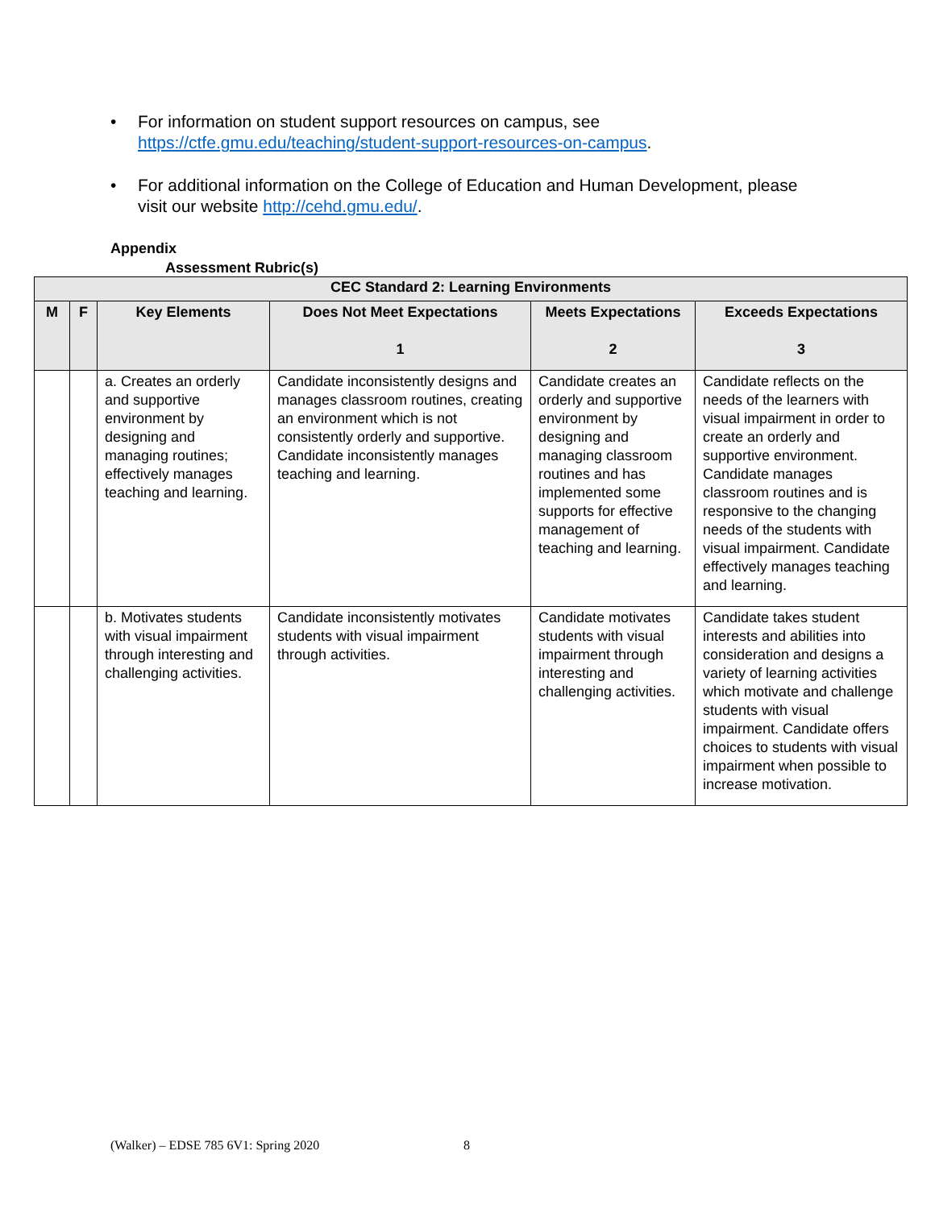• For information on student support resources on campus, see https://ctfe.gmu.edu/teaching/student-support-resources-on-campus.
• For additional information on the College of Education and Human Development, please visit our website http://cehd.gmu.edu/.
Appendix
Assessment Rubric(s)
| CEC Standard 2: Learning Environments | | | | | |
| --- | --- | --- | --- | --- | --- |
| M | F | Key Elements | Does Not Meet Expectations 1 | Meets Expectations 2 | Exceeds Expectations 3 |
| | | a. Creates an orderly and supportive environment by designing and managing routines; effectively manages teaching and learning. | Candidate inconsistently designs and manages classroom routines, creating an environment which is not consistently orderly and supportive. Candidate inconsistently manages teaching and learning. | Candidate creates an orderly and supportive environment by designing and managing classroom routines and has implemented some supports for effective management of teaching and learning. | Candidate reflects on the needs of the learners with visual impairment in order to create an orderly and supportive environment. Candidate manages classroom routines and is responsive to the changing needs of the students with visual impairment. Candidate effectively manages teaching and learning. |
| | | b. Motivates students with visual impairment through interesting and challenging activities. | Candidate inconsistently motivates students with visual impairment through activities. | Candidate motivates students with visual impairment through interesting and challenging activities. | Candidate takes student interests and abilities into consideration and designs a variety of learning activities which motivate and challenge students with visual impairment. Candidate offers choices to students with visual impairment when possible to increase motivation. |
(Walker) – EDSE 785 6V1: Spring 2020
8